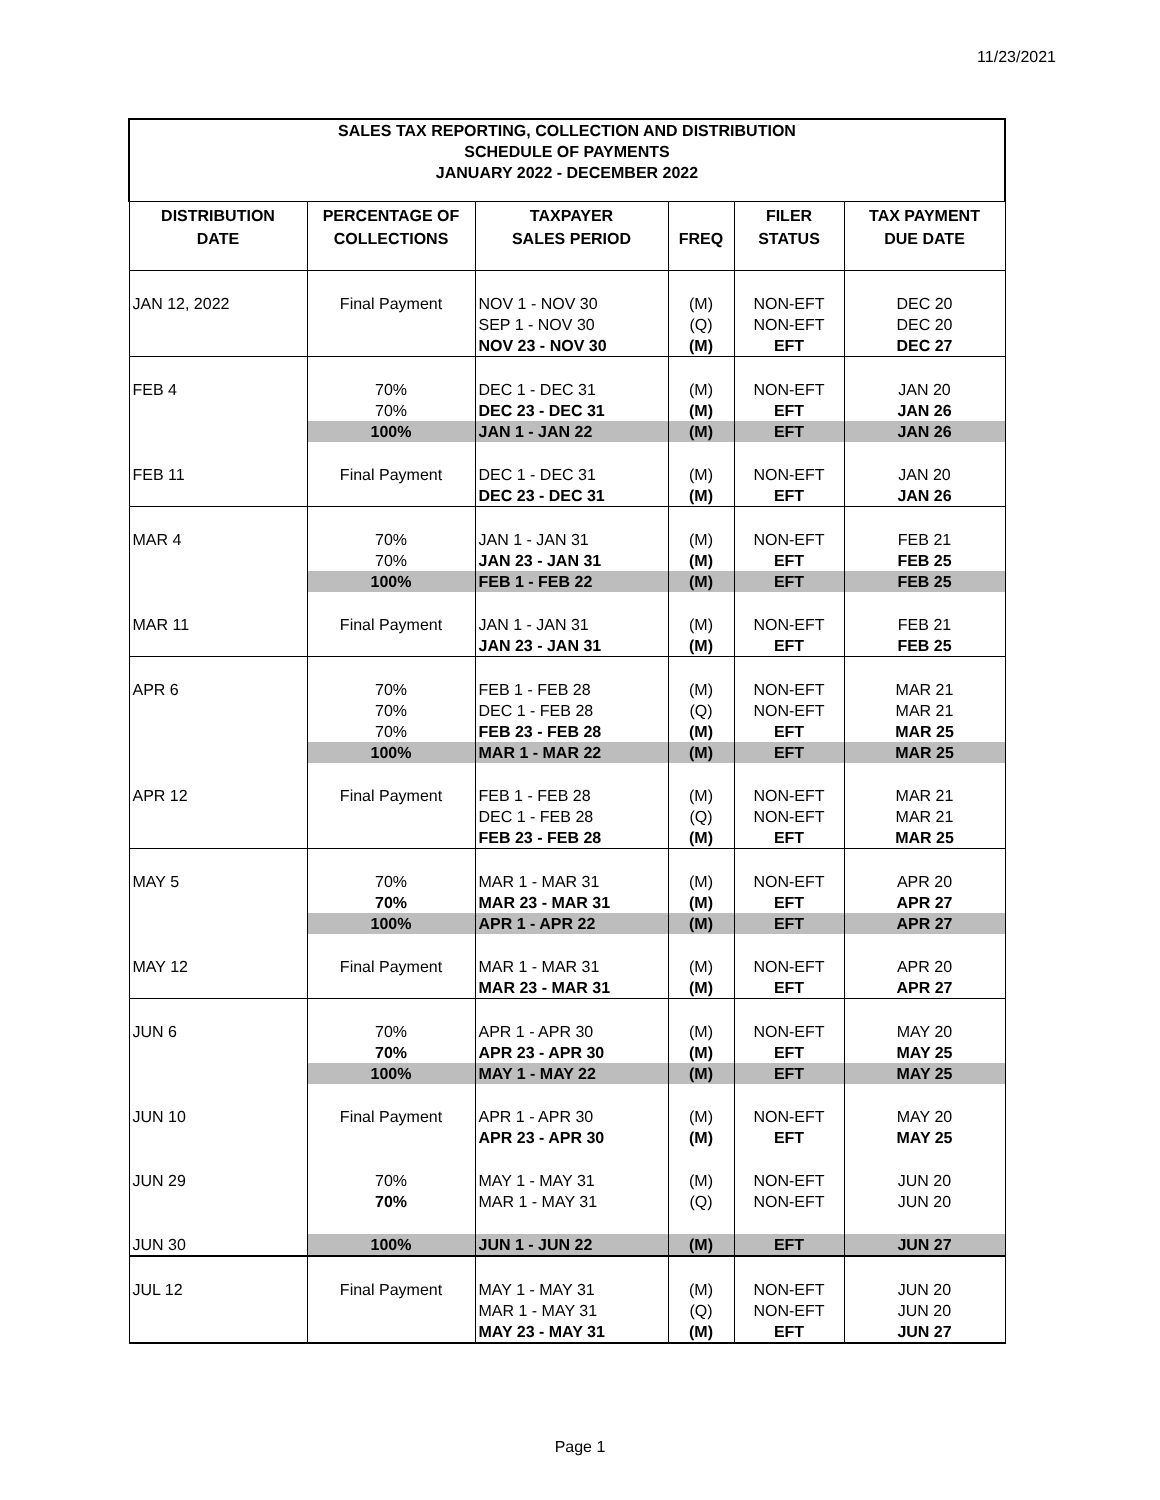11/23/2021
| SALES TAX REPORTING, COLLECTION AND DISTRIBUTION SCHEDULE OF PAYMENTS JANUARY 2022 - DECEMBER 2022 | | | | | |
| --- | --- | --- | --- | --- | --- |
| DISTRIBUTION DATE | PERCENTAGE OF COLLECTIONS | TAXPAYER SALES PERIOD | FREQ | FILER STATUS | TAX PAYMENT DUE DATE |
| JAN 12, 2022 | Final Payment | NOV 1 - NOV 30 | (M) | NON-EFT | DEC 20 |
| | | SEP 1 - NOV 30 | (Q) | NON-EFT | DEC 20 |
| | | NOV 23 - NOV 30 | (M) | EFT | DEC 27 |
| FEB 4 | 70% | DEC 1 - DEC 31 | (M) | NON-EFT | JAN 20 |
| | 70% | DEC 23 - DEC 31 | (M) | EFT | JAN 26 |
| | 100% | JAN 1 - JAN 22 | (M) | EFT | JAN 26 |
| FEB 11 | Final Payment | DEC 1 - DEC 31 | (M) | NON-EFT | JAN 20 |
| | | DEC 23 - DEC 31 | (M) | EFT | JAN 26 |
| MAR 4 | 70% | JAN 1 - JAN 31 | (M) | NON-EFT | FEB 21 |
| | 70% | JAN 23 - JAN 31 | (M) | EFT | FEB 25 |
| | 100% | FEB 1 - FEB 22 | (M) | EFT | FEB 25 |
| MAR 11 | Final Payment | JAN 1 - JAN 31 | (M) | NON-EFT | FEB 21 |
| | | JAN 23 - JAN 31 | (M) | EFT | FEB 25 |
| APR 6 | 70% | FEB 1 - FEB 28 | (M) | NON-EFT | MAR 21 |
| | 70% | DEC 1 - FEB 28 | (Q) | NON-EFT | MAR 21 |
| | 70% | FEB 23 - FEB 28 | (M) | EFT | MAR 25 |
| | 100% | MAR 1 - MAR 22 | (M) | EFT | MAR 25 |
| APR 12 | Final Payment | FEB 1 - FEB 28 | (M) | NON-EFT | MAR 21 |
| | | DEC 1 - FEB 28 | (Q) | NON-EFT | MAR 21 |
| | | FEB 23 - FEB 28 | (M) | EFT | MAR 25 |
| MAY 5 | 70% | MAR 1 - MAR 31 | (M) | NON-EFT | APR 20 |
| | 70% | MAR 23 - MAR 31 | (M) | EFT | APR 27 |
| | 100% | APR 1 - APR 22 | (M) | EFT | APR 27 |
| MAY 12 | Final Payment | MAR 1 - MAR 31 | (M) | NON-EFT | APR 20 |
| | | MAR 23 - MAR 31 | (M) | EFT | APR 27 |
| JUN 6 | 70% | APR 1 - APR 30 | (M) | NON-EFT | MAY 20 |
| | 70% | APR 23 - APR 30 | (M) | EFT | MAY 25 |
| | 100% | MAY 1 - MAY 22 | (M) | EFT | MAY 25 |
| JUN 10 | Final Payment | APR 1 - APR 30 | (M) | NON-EFT | MAY 20 |
| | | APR 23 - APR 30 | (M) | EFT | MAY 25 |
| JUN 29 | 70% | MAY 1 - MAY 31 | (M) | NON-EFT | JUN 20 |
| | 70% | MAR 1 - MAY 31 | (Q) | NON-EFT | JUN 20 |
| JUN 30 | 100% | JUN 1 - JUN 22 | (M) | EFT | JUN 27 |
| JUL 12 | Final Payment | MAY 1 - MAY 31 | (M) | NON-EFT | JUN 20 |
| | | MAR 1 - MAY 31 | (Q) | NON-EFT | JUN 20 |
| | | MAY 23 - MAY 31 | (M) | EFT | JUN 27 |
Page 1